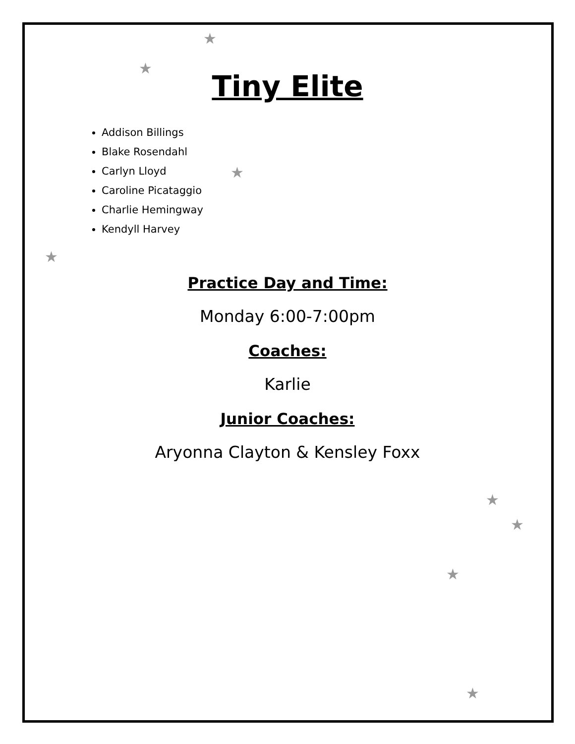★
★
★
★
★
★
★
★
Tiny Elite
Addison Billings
Blake Rosendahl
Carlyn Lloyd
Caroline Picataggio
Charlie Hemingway
Kendyll Harvey
Practice Day and Time:
Monday 6:00-7:00pm
Coaches:
Karlie
Junior Coaches:
Aryonna Clayton & Kensley Foxx